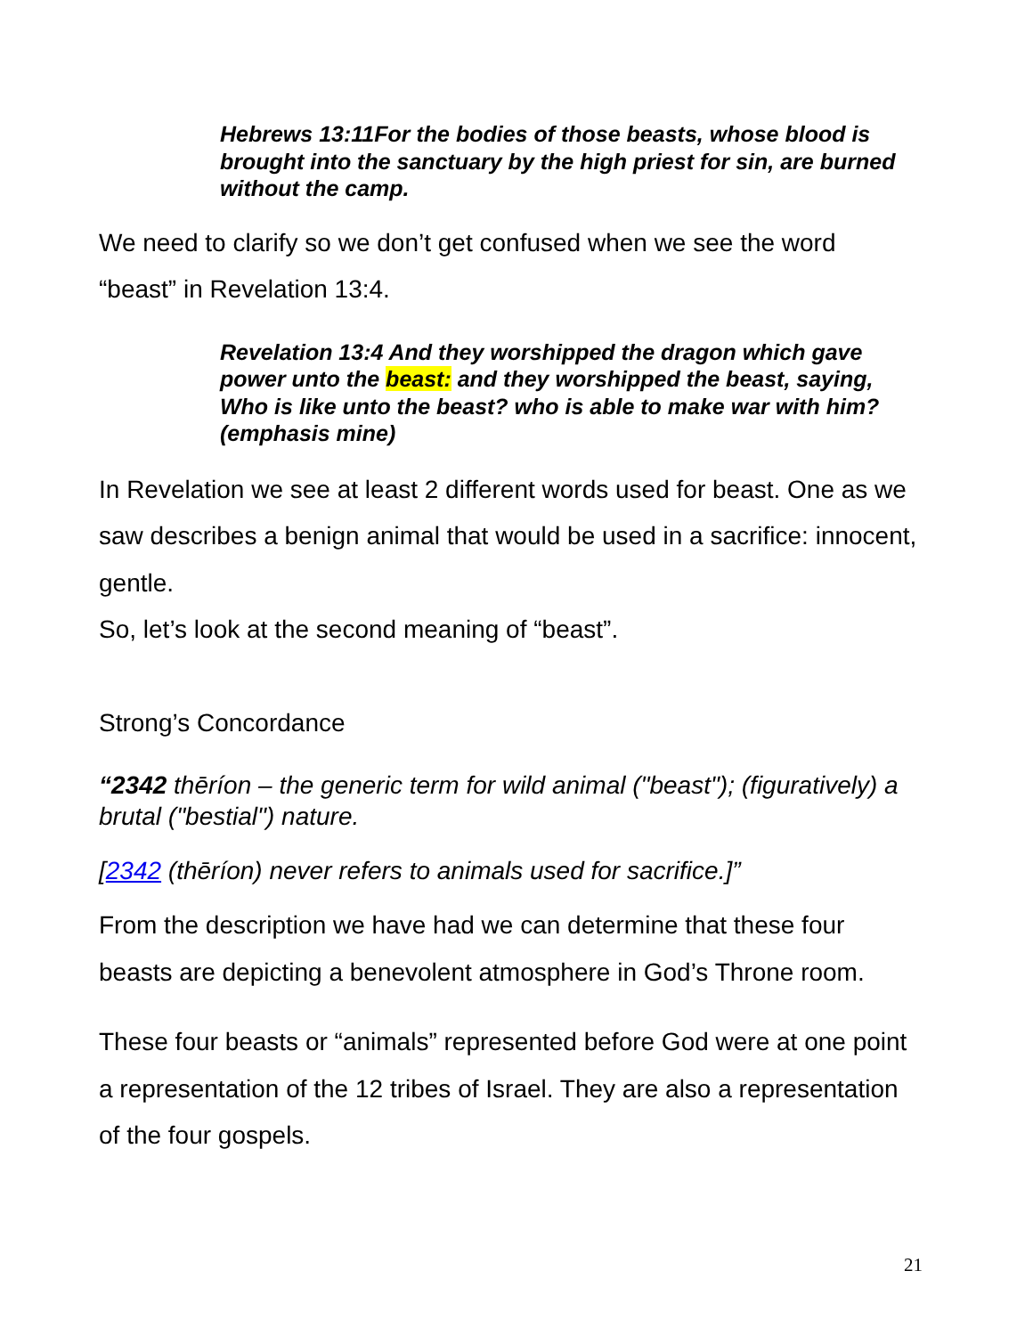Hebrews 13:11For the bodies of those beasts, whose blood is brought into the sanctuary by the high priest for sin, are burned without the camp.
We need to clarify so we don’t get confused when we see the word “beast” in Revelation 13:4.
Revelation 13:4 And they worshipped the dragon which gave power unto the beast: and they worshipped the beast, saying, Who is like unto the beast? who is able to make war with him? (emphasis mine)
In Revelation we see at least 2 different words used for beast. One as we saw describes a benign animal that would be used in a sacrifice: innocent, gentle.
So, let’s look at the second meaning of “beast”.
Strong’s Concordance
“2342 thēríon – the generic term for wild animal ("beast"); (figuratively) a brutal ("bestial") nature.
[2342 (thēríon) never refers to animals used for sacrifice.]”
From the description we have had we can determine that these four beasts are depicting a benevolent atmosphere in God’s Throne room.
These four beasts or “animals” represented before God were at one point a representation of the 12 tribes of Israel. They are also a representation of the four gospels.
21